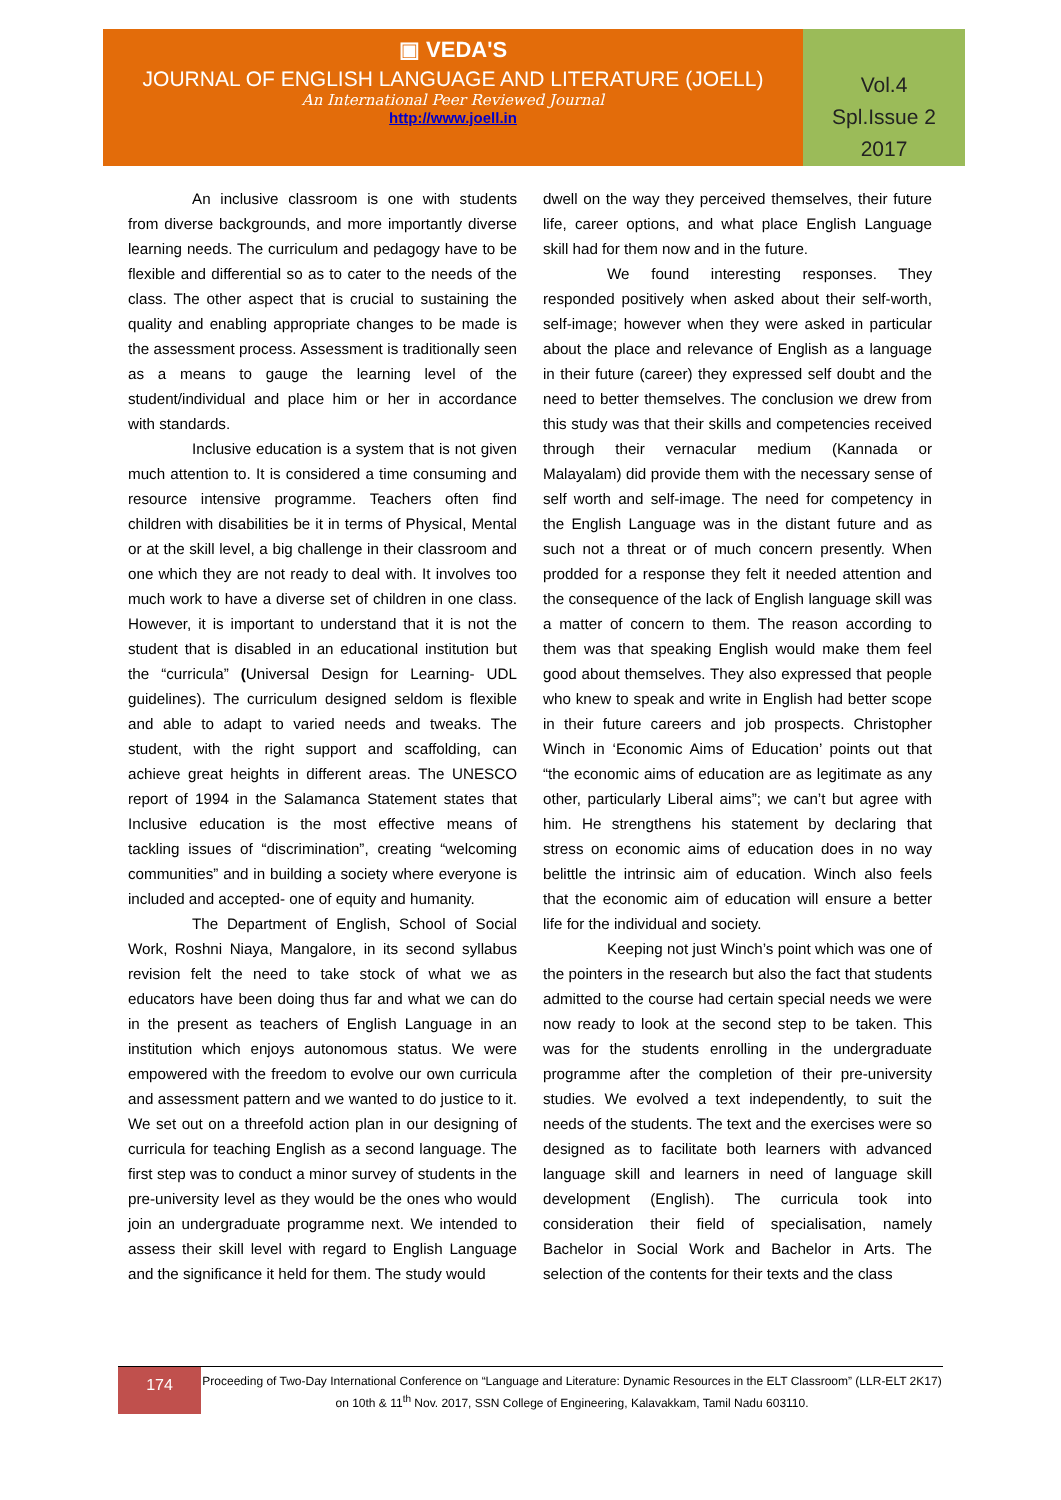▣ VEDA'S
JOURNAL OF ENGLISH LANGUAGE AND LITERATURE (JOELL)
An International Peer Reviewed Journal
http://www.joell.in
Vol.4
Spl.Issue 2
2017
An inclusive classroom is one with students from diverse backgrounds, and more importantly diverse learning needs. The curriculum and pedagogy have to be flexible and differential so as to cater to the needs of the class. The other aspect that is crucial to sustaining the quality and enabling appropriate changes to be made is the assessment process. Assessment is traditionally seen as a means to gauge the learning level of the student/individual and place him or her in accordance with standards.
Inclusive education is a system that is not given much attention to. It is considered a time consuming and resource intensive programme. Teachers often find children with disabilities be it in terms of Physical, Mental or at the skill level, a big challenge in their classroom and one which they are not ready to deal with. It involves too much work to have a diverse set of children in one class. However, it is important to understand that it is not the student that is disabled in an educational institution but the “curricula” (Universal Design for Learning- UDL guidelines). The curriculum designed seldom is flexible and able to adapt to varied needs and tweaks. The student, with the right support and scaffolding, can achieve great heights in different areas. The UNESCO report of 1994 in the Salamanca Statement states that Inclusive education is the most effective means of tackling issues of “discrimination”, creating “welcoming communities” and in building a society where everyone is included and accepted- one of equity and humanity.
The Department of English, School of Social Work, Roshni Niaya, Mangalore, in its second syllabus revision felt the need to take stock of what we as educators have been doing thus far and what we can do in the present as teachers of English Language in an institution which enjoys autonomous status. We were empowered with the freedom to evolve our own curricula and assessment pattern and we wanted to do justice to it. We set out on a threefold action plan in our designing of curricula for teaching English as a second language. The first step was to conduct a minor survey of students in the pre-university level as they would be the ones who would join an undergraduate programme next. We intended to assess their skill level with regard to English Language and the significance it held for them. The study would
dwell on the way they perceived themselves, their future life, career options, and what place English Language skill had for them now and in the future.
We found interesting responses. They responded positively when asked about their self-worth, self-image; however when they were asked in particular about the place and relevance of English as a language in their future (career) they expressed self doubt and the need to better themselves. The conclusion we drew from this study was that their skills and competencies received through their vernacular medium (Kannada or Malayalam) did provide them with the necessary sense of self worth and self-image. The need for competency in the English Language was in the distant future and as such not a threat or of much concern presently. When prodded for a response they felt it needed attention and the consequence of the lack of English language skill was a matter of concern to them. The reason according to them was that speaking English would make them feel good about themselves. They also expressed that people who knew to speak and write in English had better scope in their future careers and job prospects. Christopher Winch in ‘Economic Aims of Education’ points out that “the economic aims of education are as legitimate as any other, particularly Liberal aims”; we can’t but agree with him. He strengthens his statement by declaring that stress on economic aims of education does in no way belittle the intrinsic aim of education. Winch also feels that the economic aim of education will ensure a better life for the individual and society.
Keeping not just Winch’s point which was one of the pointers in the research but also the fact that students admitted to the course had certain special needs we were now ready to look at the second step to be taken. This was for the students enrolling in the undergraduate programme after the completion of their pre-university studies. We evolved a text independently, to suit the needs of the students. The text and the exercises were so designed as to facilitate both learners with advanced language skill and learners in need of language skill development (English). The curricula took into consideration their field of specialisation, namely Bachelor in Social Work and Bachelor in Arts. The selection of the contents for their texts and the class
174
Proceeding of Two-Day International Conference on “Language and Literature: Dynamic Resources in the ELT Classroom” (LLR-ELT 2K17) on 10th & 11<sup>th</sup> Nov. 2017, SSN College of Engineering, Kalavakkam, Tamil Nadu 603110.